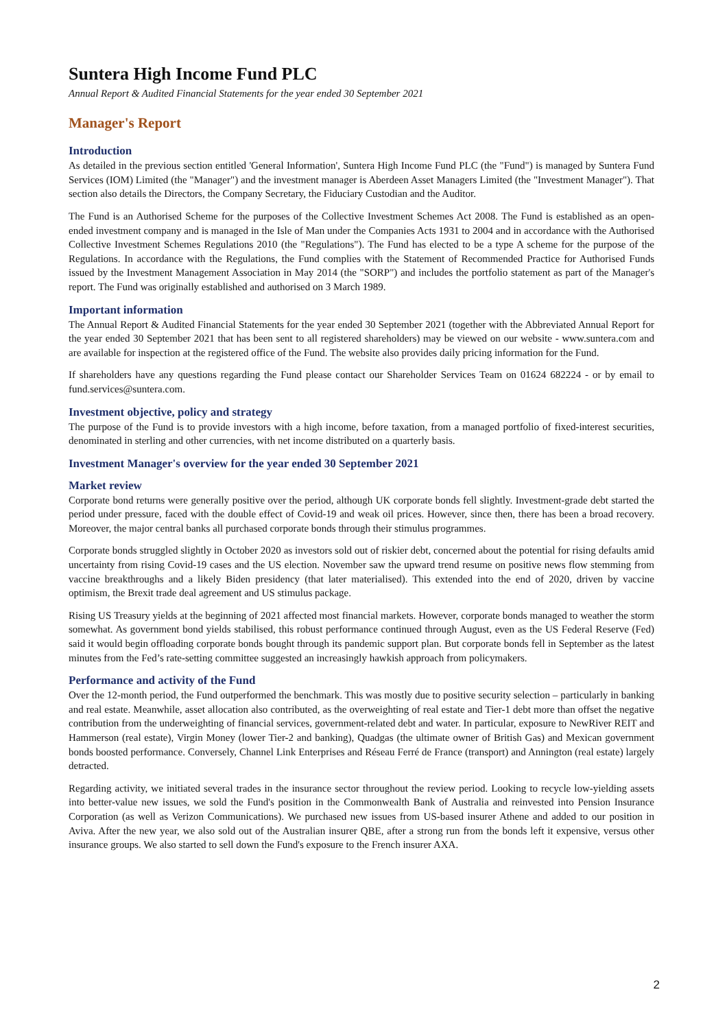Suntera High Income Fund PLC
Annual Report & Audited Financial Statements for the year ended 30 September 2021
Manager's Report
Introduction
As detailed in the previous section entitled 'General Information', Suntera High Income Fund PLC (the "Fund") is managed by Suntera Fund Services (IOM) Limited (the "Manager") and the investment manager is Aberdeen Asset Managers Limited (the "Investment Manager"). That section also details the Directors, the Company Secretary, the Fiduciary Custodian and the Auditor.
The Fund is an Authorised Scheme for the purposes of the Collective Investment Schemes Act 2008. The Fund is established as an open-ended investment company and is managed in the Isle of Man under the Companies Acts 1931 to 2004 and in accordance with the Authorised Collective Investment Schemes Regulations 2010 (the "Regulations"). The Fund has elected to be a type A scheme for the purpose of the Regulations. In accordance with the Regulations, the Fund complies with the Statement of Recommended Practice for Authorised Funds issued by the Investment Management Association in May 2014 (the "SORP") and includes the portfolio statement as part of the Manager's report. The Fund was originally established and authorised on 3 March 1989.
Important information
The Annual Report & Audited Financial Statements for the year ended 30 September 2021 (together with the Abbreviated Annual Report for the year ended 30 September 2021 that has been sent to all registered shareholders) may be viewed on our website - www.suntera.com and are available for inspection at the registered office of the Fund. The website also provides daily pricing information for the Fund.
If shareholders have any questions regarding the Fund please contact our Shareholder Services Team on 01624 682224 - or by email to fund.services@suntera.com.
Investment objective, policy and strategy
The purpose of the Fund is to provide investors with a high income, before taxation, from a managed portfolio of fixed-interest securities, denominated in sterling and other currencies, with net income distributed on a quarterly basis.
Investment Manager's overview for the year ended 30 September 2021
Market review
Corporate bond returns were generally positive over the period, although UK corporate bonds fell slightly. Investment-grade debt started the period under pressure, faced with the double effect of Covid-19 and weak oil prices. However, since then, there has been a broad recovery. Moreover, the major central banks all purchased corporate bonds through their stimulus programmes.
Corporate bonds struggled slightly in October 2020 as investors sold out of riskier debt, concerned about the potential for rising defaults amid uncertainty from rising Covid-19 cases and the US election. November saw the upward trend resume on positive news flow stemming from vaccine breakthroughs and a likely Biden presidency (that later materialised). This extended into the end of 2020, driven by vaccine optimism, the Brexit trade deal agreement and US stimulus package.
Rising US Treasury yields at the beginning of 2021 affected most financial markets. However, corporate bonds managed to weather the storm somewhat. As government bond yields stabilised, this robust performance continued through August, even as the US Federal Reserve (Fed) said it would begin offloading corporate bonds bought through its pandemic support plan. But corporate bonds fell in September as the latest minutes from the Fed’s rate-setting committee suggested an increasingly hawkish approach from policymakers.
Performance and activity of the Fund
Over the 12-month period, the Fund outperformed the benchmark. This was mostly due to positive security selection – particularly in banking and real estate. Meanwhile, asset allocation also contributed, as the overweighting of real estate and Tier-1 debt more than offset the negative contribution from the underweighting of financial services, government-related debt and water. In particular, exposure to NewRiver REIT and Hammerson (real estate), Virgin Money (lower Tier-2 and banking), Quadgas (the ultimate owner of British Gas) and Mexican government bonds boosted performance. Conversely, Channel Link Enterprises and Réseau Ferré de France (transport) and Annington (real estate) largely detracted.
Regarding activity, we initiated several trades in the insurance sector throughout the review period. Looking to recycle low-yielding assets into better-value new issues, we sold the Fund's position in the Commonwealth Bank of Australia and reinvested into Pension Insurance Corporation (as well as Verizon Communications). We purchased new issues from US-based insurer Athene and added to our position in Aviva. After the new year, we also sold out of the Australian insurer QBE, after a strong run from the bonds left it expensive, versus other insurance groups. We also started to sell down the Fund's exposure to the French insurer AXA.
2